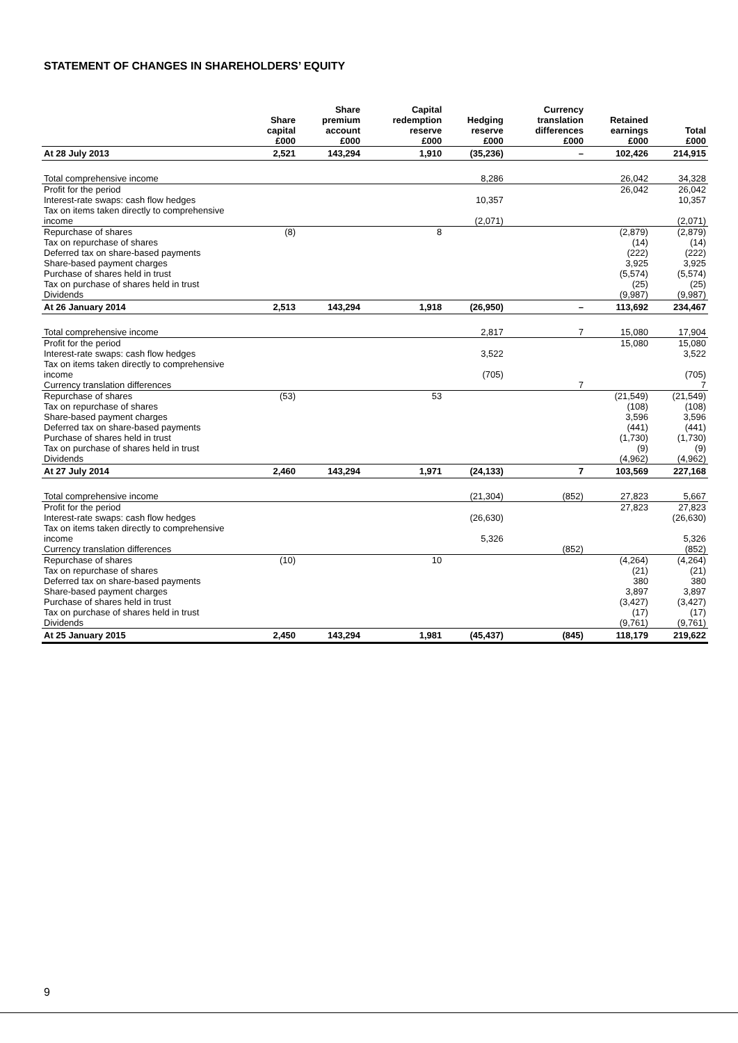STATEMENT OF CHANGES IN SHAREHOLDERS’ EQUITY
| | Share capital £000 | Share premium account £000 | Capital redemption reserve £000 | Hedging reserve £000 | Currency translation differences £000 | Retained earnings £000 | Total £000 |
| --- | --- | --- | --- | --- | --- | --- | --- |
| At 28 July 2013 | 2,521 | 143,294 | 1,910 | (35,236) | – | 102,426 | 214,915 |
| Total comprehensive income | | | | 8,286 | | 26,042 | 34,328 |
| Profit for the period | | | | | | 26,042 | 26,042 |
| Interest-rate swaps: cash flow hedges | | | | 10,357 | | | 10,357 |
| Tax on items taken directly to comprehensive income | | | | (2,071) | | | (2,071) |
| Repurchase of shares | (8) | | 8 | | | (2,879) | (2,879) |
| Tax on repurchase of shares | | | | | | (14) | (14) |
| Deferred tax on share-based payments | | | | | | (222) | (222) |
| Share-based payment charges | | | | | | 3,925 | 3,925 |
| Purchase of shares held in trust | | | | | | (5,574) | (5,574) |
| Tax on purchase of shares held in trust | | | | | | (25) | (25) |
| Dividends | | | | | | (9,987) | (9,987) |
| At 26 January 2014 | 2,513 | 143,294 | 1,918 | (26,950) | – | 113,692 | 234,467 |
| Total comprehensive income | | | | 2,817 | 7 | 15,080 | 17,904 |
| Profit for the period | | | | | | 15,080 | 15,080 |
| Interest-rate swaps: cash flow hedges | | | | 3,522 | | | 3,522 |
| Tax on items taken directly to comprehensive income | | | | (705) | | | (705) |
| Currency translation differences | | | | | 7 | | 7 |
| Repurchase of shares | (53) | | 53 | | | (21,549) | (21,549) |
| Tax on repurchase of shares | | | | | | (108) | (108) |
| Share-based payment charges | | | | | | 3,596 | 3,596 |
| Deferred tax on share-based payments | | | | | | (441) | (441) |
| Purchase of shares held in trust | | | | | | (1,730) | (1,730) |
| Tax on purchase of shares held in trust | | | | | | (9) | (9) |
| Dividends | | | | | | (4,962) | (4,962) |
| At 27 July 2014 | 2,460 | 143,294 | 1,971 | (24,133) | 7 | 103,569 | 227,168 |
| Total comprehensive income | | | | (21,304) | (852) | 27,823 | 5,667 |
| Profit for the period | | | | | | 27,823 | 27,823 |
| Interest-rate swaps: cash flow hedges | | | | (26,630) | | | (26,630) |
| Tax on items taken directly to comprehensive income | | | | 5,326 | | | 5,326 |
| Currency translation differences | | | | | (852) | | (852) |
| Repurchase of shares | (10) | | 10 | | | (4,264) | (4,264) |
| Tax on repurchase of shares | | | | | | (21) | (21) |
| Deferred tax on share-based payments | | | | | | 380 | 380 |
| Share-based payment charges | | | | | | 3,897 | 3,897 |
| Purchase of shares held in trust | | | | | | (3,427) | (3,427) |
| Tax on purchase of shares held in trust | | | | | | (17) | (17) |
| Dividends | | | | | | (9,761) | (9,761) |
| At 25 January 2015 | 2,450 | 143,294 | 1,981 | (45,437) | (845) | 118,179 | 219,622 |
9